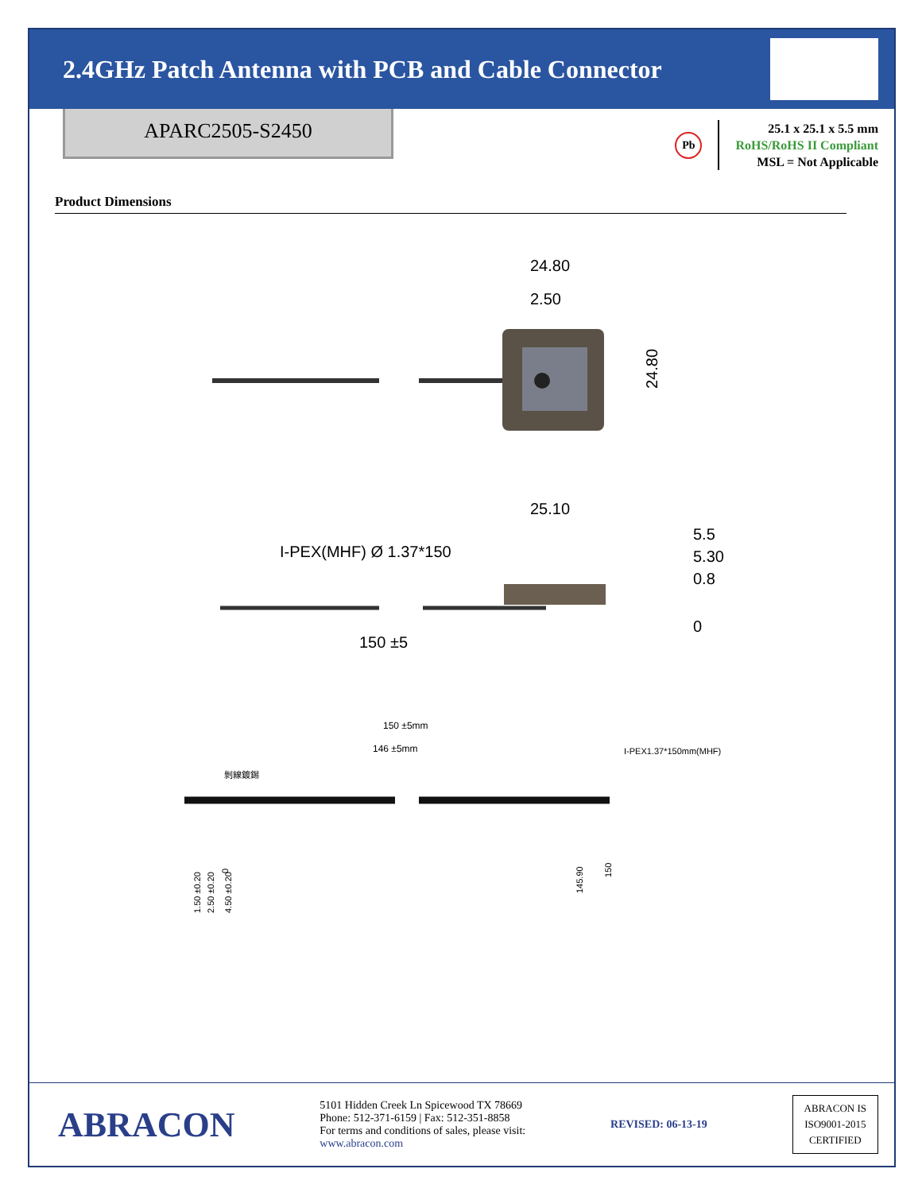2.4GHz Patch Antenna with PCB and Cable Connector
APARC2505-S2450
Pb
25.1 x 25.1 x 5.5 mm
RoHS/RoHS II Compliant
MSL = Not Applicable
Product Dimensions
24.80
2.50
24.80
25.10
I-PEX(MHF) Ø 1.37*150
5.5
5.30
0.8
0
150 ±5
150 ±5mm
146 ±5mm
I-PEX1.37*150mm(MHF)
剝線鍍錫
0
1.50 ±0.20
2.50 ±0.20
4.50 ±0.20
145.90
150
ABRACON
5101 Hidden Creek Ln Spicewood TX 78669
Phone: 512-371-6159 | Fax: 512-351-8858
For terms and conditions of sales, please visit:
www.abracon.com
REVISED: 06-13-19
ABRACON IS
ISO9001-2015
CERTIFIED